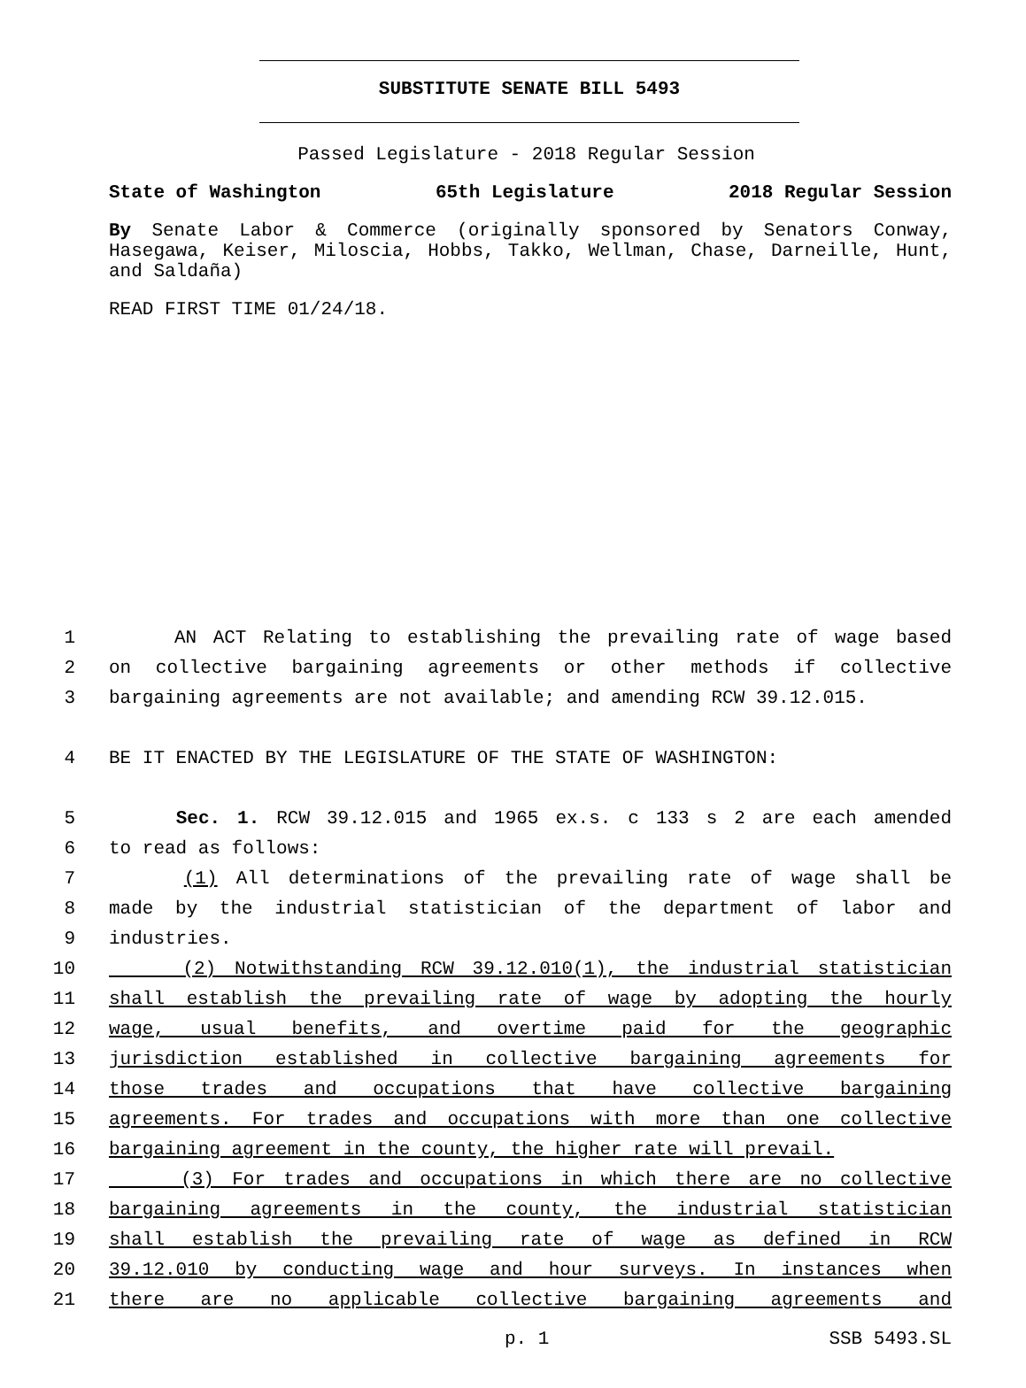SUBSTITUTE SENATE BILL 5493
Passed Legislature - 2018 Regular Session
State of Washington 65th Legislature 2018 Regular Session
By Senate Labor & Commerce (originally sponsored by Senators Conway, Hasegawa, Keiser, Miloscia, Hobbs, Takko, Wellman, Chase, Darneille, Hunt, and Saldaña)
READ FIRST TIME 01/24/18.
1 AN ACT Relating to establishing the prevailing rate of wage based
2 on collective bargaining agreements or other methods if collective
3 bargaining agreements are not available; and amending RCW 39.12.015.
4 BE IT ENACTED BY THE LEGISLATURE OF THE STATE OF WASHINGTON:
5 Sec. 1. RCW 39.12.015 and 1965 ex.s. c 133 s 2 are each amended
6 to read as follows:
7 (1) All determinations of the prevailing rate of wage shall be
8 made by the industrial statistician of the department of labor and
9 industries.
10 (2) Notwithstanding RCW 39.12.010(1), the industrial statistician
11 shall establish the prevailing rate of wage by adopting the hourly
12 wage, usual benefits, and overtime paid for the geographic
13 jurisdiction established in collective bargaining agreements for
14 those trades and occupations that have collective bargaining
15 agreements. For trades and occupations with more than one collective
16 bargaining agreement in the county, the higher rate will prevail.
17 (3) For trades and occupations in which there are no collective
18 bargaining agreements in the county, the industrial statistician
19 shall establish the prevailing rate of wage as defined in RCW
20 39.12.010 by conducting wage and hour surveys. In instances when
21 there are no applicable collective bargaining agreements and
p. 1 SSB 5493.SL